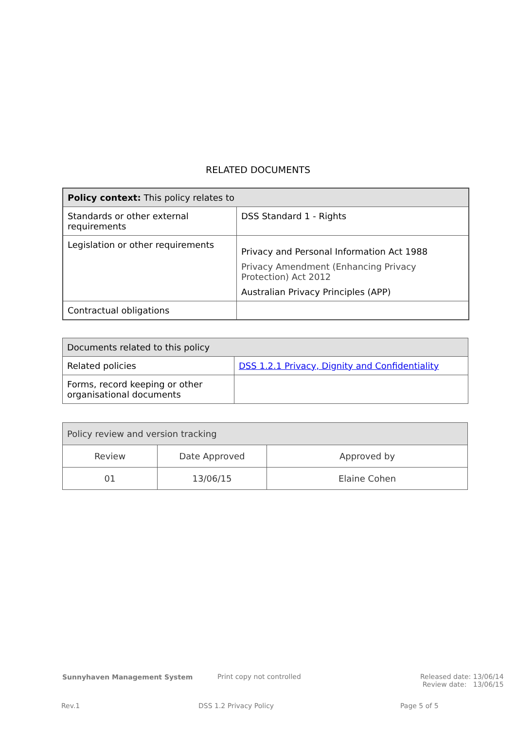RELATED DOCUMENTS
| Policy context: This policy relates to | |
| Standards or other external requirements | DSS Standard 1 - Rights |
| Legislation or other requirements | Privacy and Personal Information Act 1988 Privacy Amendment (Enhancing Privacy Protection) Act 2012 Australian Privacy Principles (APP) |
| Contractual obligations | |
| Documents related to this policy | |
| Related policies | DSS 1.2.1 Privacy, Dignity and Confidentiality |
| Forms, record keeping or other organisational documents | |
| Policy review and version tracking | | |
| Review | Date Approved | Approved by |
| 01 | 13/06/15 | Elaine Cohen |
Sunnyhaven Management System Print copy not controlled
Released date: 13/06/14
Review date: 13/06/15
Rev.1 DSS 1.2 Privacy Policy Page 5 of 5